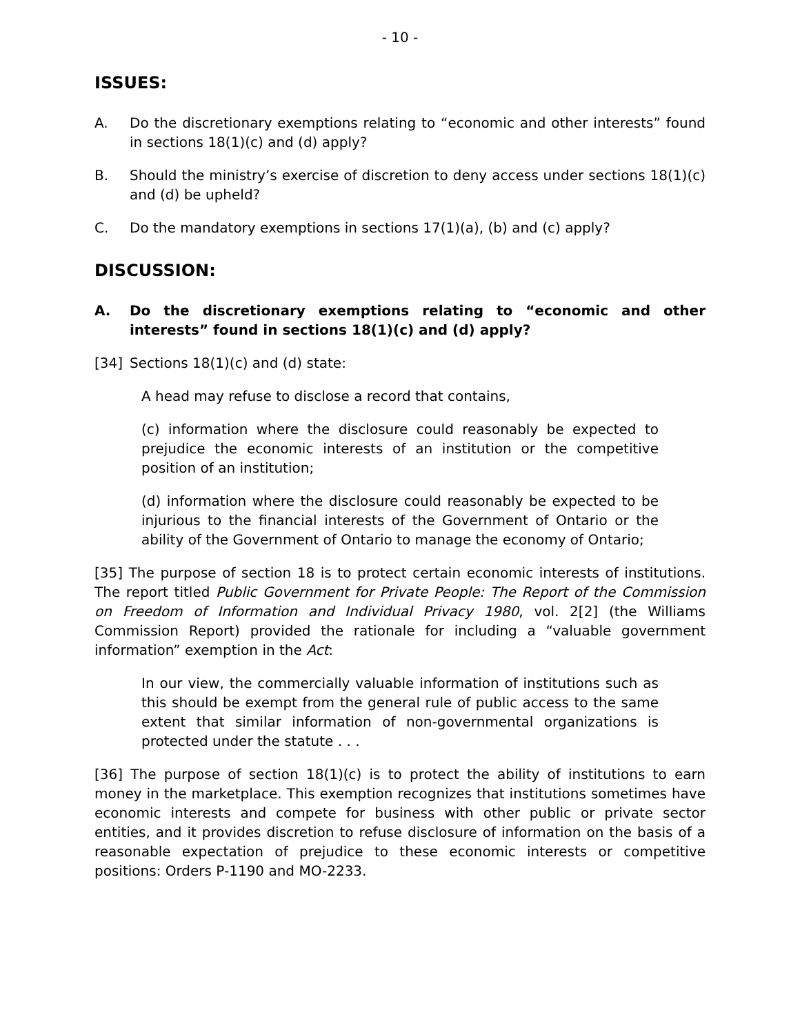- 10 -
ISSUES:
A. Do the discretionary exemptions relating to “economic and other interests” found in sections 18(1)(c) and (d) apply?
B. Should the ministry’s exercise of discretion to deny access under sections 18(1)(c) and (d) be upheld?
C. Do the mandatory exemptions in sections 17(1)(a), (b) and (c) apply?
DISCUSSION:
A. Do the discretionary exemptions relating to “economic and other interests” found in sections 18(1)(c) and (d) apply?
[34] Sections 18(1)(c) and (d) state:
A head may refuse to disclose a record that contains,
(c) information where the disclosure could reasonably be expected to prejudice the economic interests of an institution or the competitive position of an institution;
(d) information where the disclosure could reasonably be expected to be injurious to the financial interests of the Government of Ontario or the ability of the Government of Ontario to manage the economy of Ontario;
[35] The purpose of section 18 is to protect certain economic interests of institutions. The report titled Public Government for Private People: The Report of the Commission on Freedom of Information and Individual Privacy 1980, vol. 2[2] (the Williams Commission Report) provided the rationale for including a “valuable government information” exemption in the Act:
In our view, the commercially valuable information of institutions such as this should be exempt from the general rule of public access to the same extent that similar information of non-governmental organizations is protected under the statute . . .
[36] The purpose of section 18(1)(c) is to protect the ability of institutions to earn money in the marketplace. This exemption recognizes that institutions sometimes have economic interests and compete for business with other public or private sector entities, and it provides discretion to refuse disclosure of information on the basis of a reasonable expectation of prejudice to these economic interests or competitive positions: Orders P-1190 and MO-2233.